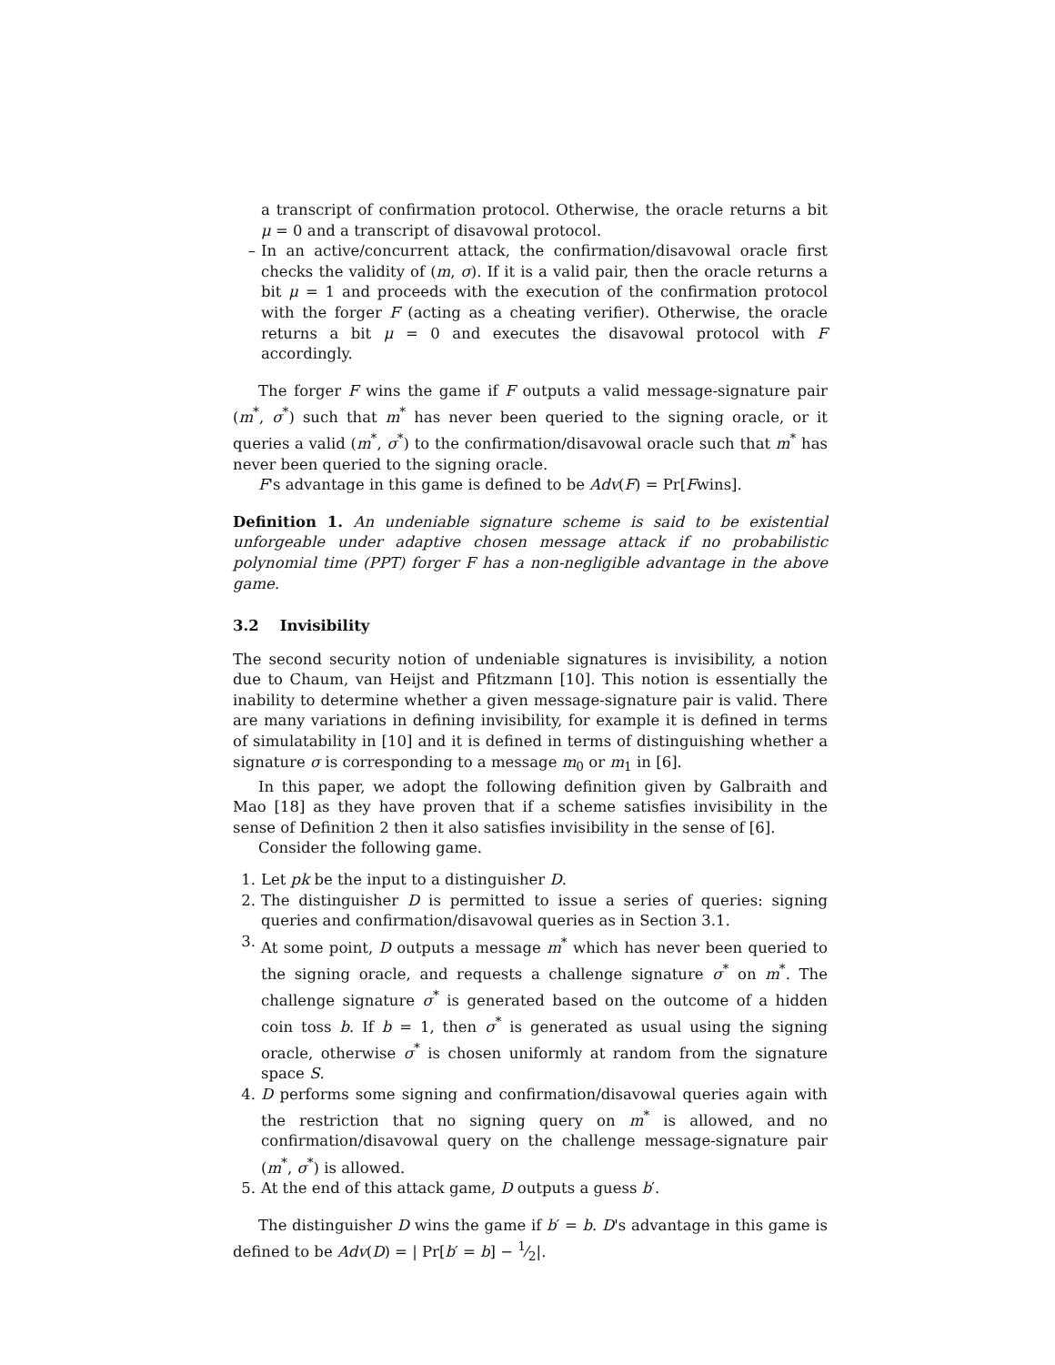a transcript of confirmation protocol. Otherwise, the oracle returns a bit μ = 0 and a transcript of disavowal protocol.
– In an active/concurrent attack, the confirmation/disavowal oracle first checks the validity of (m, σ). If it is a valid pair, then the oracle returns a bit μ = 1 and proceeds with the execution of the confirmation protocol with the forger F (acting as a cheating verifier). Otherwise, the oracle returns a bit μ = 0 and executes the disavowal protocol with F accordingly.
The forger F wins the game if F outputs a valid message-signature pair (m<sup>*</sup>, σ<sup>*</sup>) such that m<sup>*</sup> has never been queried to the signing oracle, or it queries a valid (m<sup>*</sup>, σ<sup>*</sup>) to the confirmation/disavowal oracle such that m<sup>*</sup> has never been queried to the signing oracle.
F's advantage in this game is defined to be Adv(F) = Pr[Fwins].
Definition 1. An undeniable signature scheme is said to be existential unforgeable under adaptive chosen message attack if no probabilistic polynomial time (PPT) forger F has a non-negligible advantage in the above game.
3.2 Invisibility
The second security notion of undeniable signatures is invisibility, a notion due to Chaum, van Heijst and Pfitzmann [10]. This notion is essentially the inability to determine whether a given message-signature pair is valid. There are many variations in defining invisibility, for example it is defined in terms of simulatability in [10] and it is defined in terms of distinguishing whether a signature σ is corresponding to a message m<sub>0</sub> or m<sub>1</sub> in [6].
In this paper, we adopt the following definition given by Galbraith and Mao [18] as they have proven that if a scheme satisfies invisibility in the sense of Definition 2 then it also satisfies invisibility in the sense of [6].
Consider the following game.
1. Let pk be the input to a distinguisher D.
2. The distinguisher D is permitted to issue a series of queries: signing queries and confirmation/disavowal queries as in Section 3.1.
3. At some point, D outputs a message m<sup>*</sup> which has never been queried to the signing oracle, and requests a challenge signature σ<sup>*</sup> on m<sup>*</sup>. The challenge signature σ<sup>*</sup> is generated based on the outcome of a hidden coin toss b. If b = 1, then σ<sup>*</sup> is generated as usual using the signing oracle, otherwise σ<sup>*</sup> is chosen uniformly at random from the signature space S.
4. D performs some signing and confirmation/disavowal queries again with the restriction that no signing query on m<sup>*</sup> is allowed, and no confirmation/disavowal query on the challenge message-signature pair (m<sup>*</sup>, σ<sup>*</sup>) is allowed.
5. At the end of this attack game, D outputs a guess b′.
The distinguisher D wins the game if b′ = b. D's advantage in this game is defined to be Adv(D) = | Pr[b′ = b] − 1⁄2|.